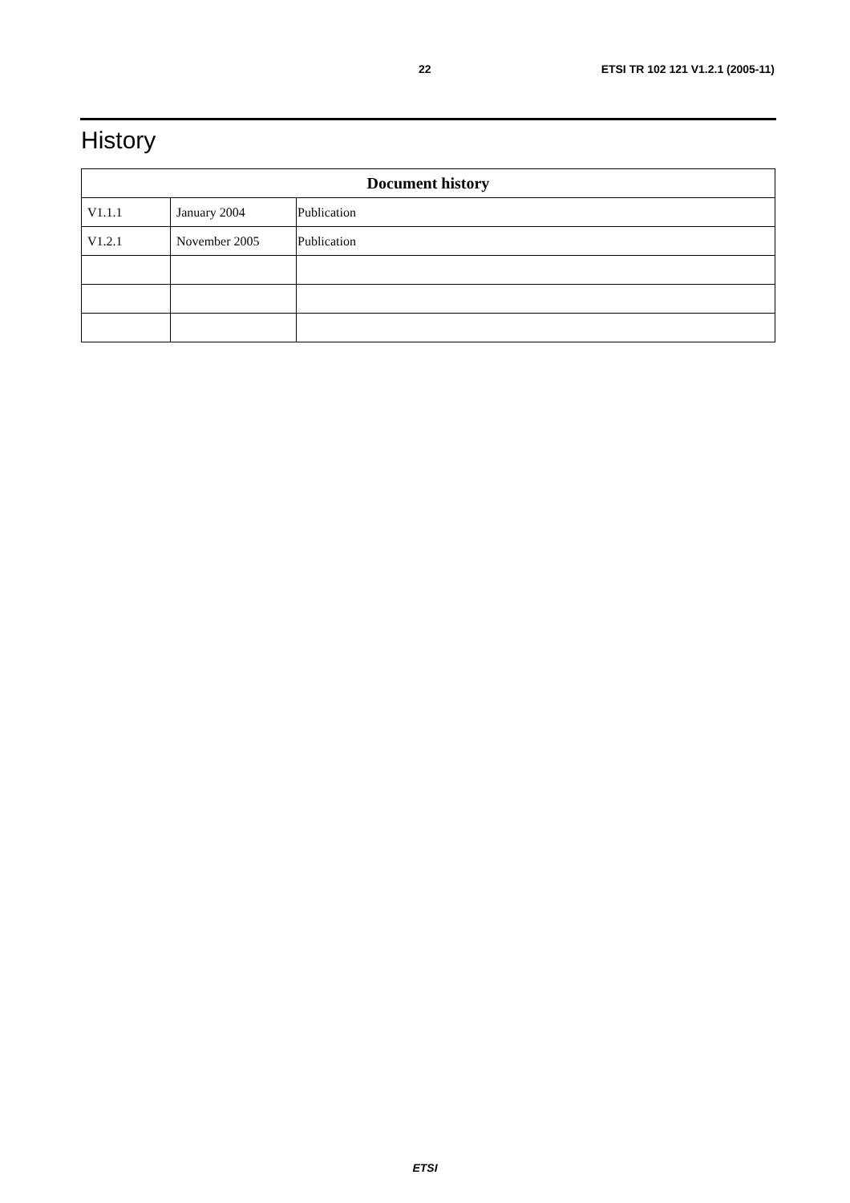22 ETSI TR 102 121 V1.2.1 (2005-11)
History
| Document history | | |
| --- | --- | --- |
| V1.1.1 | January 2004 | Publication |
| V1.2.1 | November 2005 | Publication |
ETSI